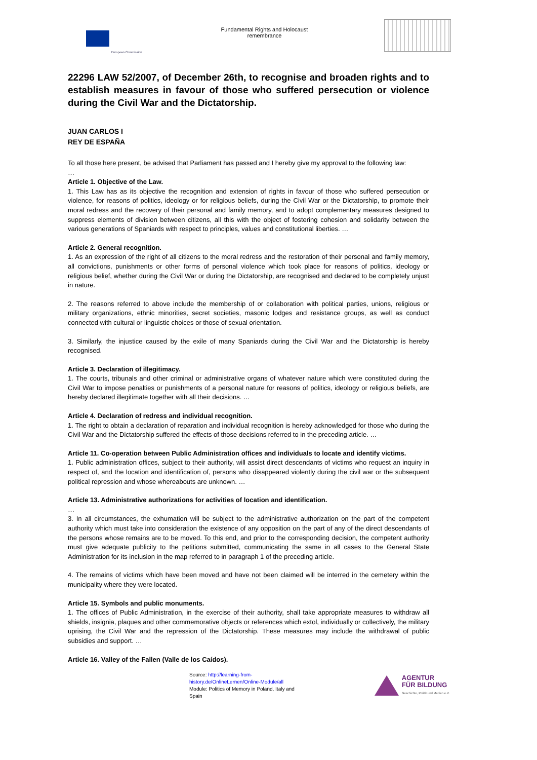European Commission
Fundamental Rights and Holocaust
remembrance
22296 LAW 52/2007, of December 26th, to recognise and broaden rights and to establish measures in favour of those who suffered persecution or violence during the Civil War and the Dictatorship.
JUAN CARLOS I
REY DE ESPAÑA
To all those here present, be advised that Parliament has passed and I hereby give my approval to the following law:
…
Article 1. Objective of the Law.
1. This Law has as its objective the recognition and extension of rights in favour of those who suffered persecution or violence, for reasons of politics, ideology or for religious beliefs, during the Civil War or the Dictatorship, to promote their moral redress and the recovery of their personal and family memory, and to adopt complementary measures designed to suppress elements of division between citizens, all this with the object of fostering cohesion and solidarity between the various generations of Spaniards with respect to principles, values and constitutional liberties. …
Article 2. General recognition.
1. As an expression of the right of all citizens to the moral redress and the restoration of their personal and family memory, all convictions, punishments or other forms of personal violence which took place for reasons of politics, ideology or religious belief, whether during the Civil War or during the Dictatorship, are recognised and declared to be completely unjust in nature.
2. The reasons referred to above include the membership of or collaboration with political parties, unions, religious or military organizations, ethnic minorities, secret societies, masonic lodges and resistance groups, as well as conduct connected with cultural or linguistic choices or those of sexual orientation.
3. Similarly, the injustice caused by the exile of many Spaniards during the Civil War and the Dictatorship is hereby recognised.
Article 3. Declaration of illegitimacy.
1. The courts, tribunals and other criminal or administrative organs of whatever nature which were constituted during the Civil War to impose penalties or punishments of a personal nature for reasons of politics, ideology or religious beliefs, are hereby declared illegitimate together with all their decisions. …
Article 4. Declaration of redress and individual recognition.
1. The right to obtain a declaration of reparation and individual recognition is hereby acknowledged for those who during the Civil War and the Dictatorship suffered the effects of those decisions referred to in the preceding article. …
Article 11. Co-operation between Public Administration offices and individuals to locate and identify victims.
1. Public administration offices, subject to their authority, will assist direct descendants of victims who request an inquiry in respect of, and the location and identification of, persons who disappeared violently during the civil war or the subsequent political repression and whose whereabouts are unknown. …
Article 13. Administrative authorizations for activities of location and identification.
…
3. In all circumstances, the exhumation will be subject to the administrative authorization on the part of the competent authority which must take into consideration the existence of any opposition on the part of any of the direct descendants of the persons whose remains are to be moved. To this end, and prior to the corresponding decision, the competent authority must give adequate publicity to the petitions submitted, communicating the same in all cases to the General State Administration for its inclusion in the map referred to in paragraph 1 of the preceding article.
4. The remains of victims which have been moved and have not been claimed will be interred in the cemetery within the municipality where they were located.
Article 15. Symbols and public monuments.
1. The offices of Public Administration, in the exercise of their authority, shall take appropriate measures to withdraw all shields, insignia, plaques and other commemorative objects or references which extol, individually or collectively, the military uprising, the Civil War and the repression of the Dictatorship. These measures may include the withdrawal of public subsidies and support. …
Article 16. Valley of the Fallen (Valle de los Caídos).
Source: http://learning-from-history.de/OnlineLernen/Online-Module/all
Module: Politics of Memory in Poland, Italy and Spain
AGENTUR
FÜR BILDUNG
Geschichte, Politik und Medien e.V.